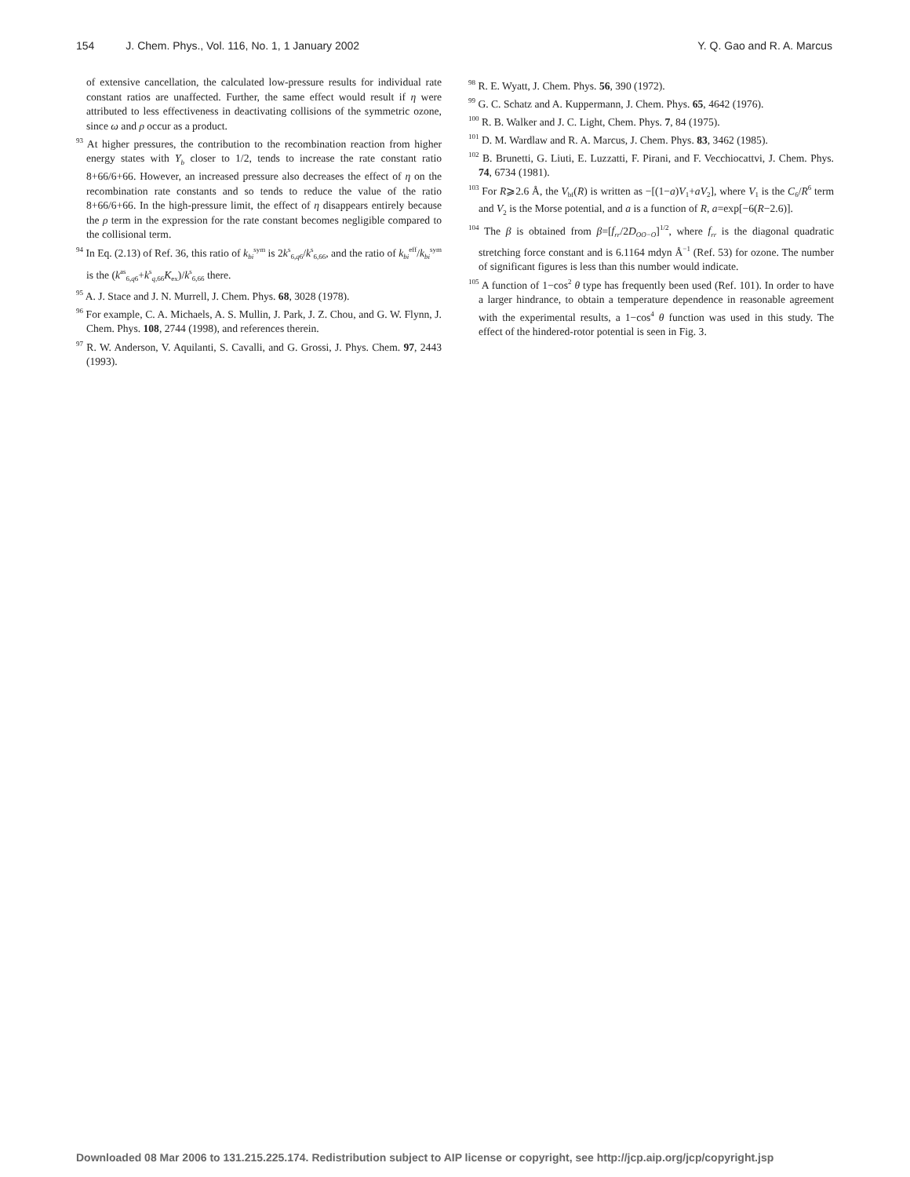154 J. Chem. Phys., Vol. 116, No. 1, 1 January 2002
Y. Q. Gao and R. A. Marcus
of extensive cancellation, the calculated low-pressure results for individual rate constant ratios are unaffected. Further, the same effect would result if η were attributed to less effectiveness in deactivating collisions of the symmetric ozone, since ω and ρ occur as a product.
<sup>93</sup> At higher pressures, the contribution to the recombination reaction from higher energy states with Y<sub>b</sub> closer to 1/2, tends to increase the rate constant ratio 8+66/6+66. However, an increased pressure also decreases the effect of η on the recombination rate constants and so tends to reduce the value of the ratio 8+66/6+66. In the high-pressure limit, the effect of η disappears entirely because the ρ term in the expression for the rate constant becomes negligible compared to the collisional term.
<sup>94</sup> In Eq. (2.13) of Ref. 36, this ratio of k<sub>bi</sub><sup>sym</sup> is 2k<sup>s</sup><sub>6,q6</sub>/k<sup>s</sup><sub>6,66</sub>, and the ratio of k<sub>bi</sub><sup>eff</sup>/k<sub>bi</sub><sup>sym</sup> is the (k<sup>as</sup><sub>6,q6</sub>+k<sup>s</sup><sub>q,66</sub>K<sub>ex</sub>)/k<sup>s</sup><sub>6,66</sub> there.
<sup>95</sup> A. J. Stace and J. N. Murrell, J. Chem. Phys. 68, 3028 (1978).
<sup>96</sup> For example, C. A. Michaels, A. S. Mullin, J. Park, J. Z. Chou, and G. W. Flynn, J. Chem. Phys. 108, 2744 (1998), and references therein.
<sup>97</sup> R. W. Anderson, V. Aquilanti, S. Cavalli, and G. Grossi, J. Phys. Chem. 97, 2443 (1993).
<sup>98</sup> R. E. Wyatt, J. Chem. Phys. 56, 390 (1972).
<sup>99</sup> G. C. Schatz and A. Kuppermann, J. Chem. Phys. 65, 4642 (1976).
<sup>100</sup> R. B. Walker and J. C. Light, Chem. Phys. 7, 84 (1975).
<sup>101</sup> D. M. Wardlaw and R. A. Marcus, J. Chem. Phys. 83, 3462 (1985).
<sup>102</sup> B. Brunetti, G. Liuti, E. Luzzatti, F. Pirani, and F. Vecchiocattvi, J. Chem. Phys. 74, 6734 (1981).
<sup>103</sup> For R⩾2.6 Å, the V<sub>bf</sub>(R) is written as −[(1−a)V<sub>1</sub>+aV<sub>2</sub>], where V<sub>1</sub> is the C<sub>6</sub>/R<sup>6</sup> term and V<sub>2</sub> is the Morse potential, and a is a function of R, a=exp[−6(R−2.6)].
<sup>104</sup> The β is obtained from β=[f<sub>rr</sub>/2D<sub>OO−O</sub>]<sup>1/2</sup>, where f<sub>rr</sub> is the diagonal quadratic stretching force constant and is 6.1164 mdyn Å<sup>−1</sup> (Ref. 53) for ozone. The number of significant figures is less than this number would indicate.
<sup>105</sup> A function of 1−cos<sup>2</sup> θ type has frequently been used (Ref. 101). In order to have a larger hindrance, to obtain a temperature dependence in reasonable agreement with the experimental results, a 1−cos<sup>4</sup> θ function was used in this study. The effect of the hindered-rotor potential is seen in Fig. 3.
Downloaded 08 Mar 2006 to 131.215.225.174. Redistribution subject to AIP license or copyright, see http://jcp.aip.org/jcp/copyright.jsp